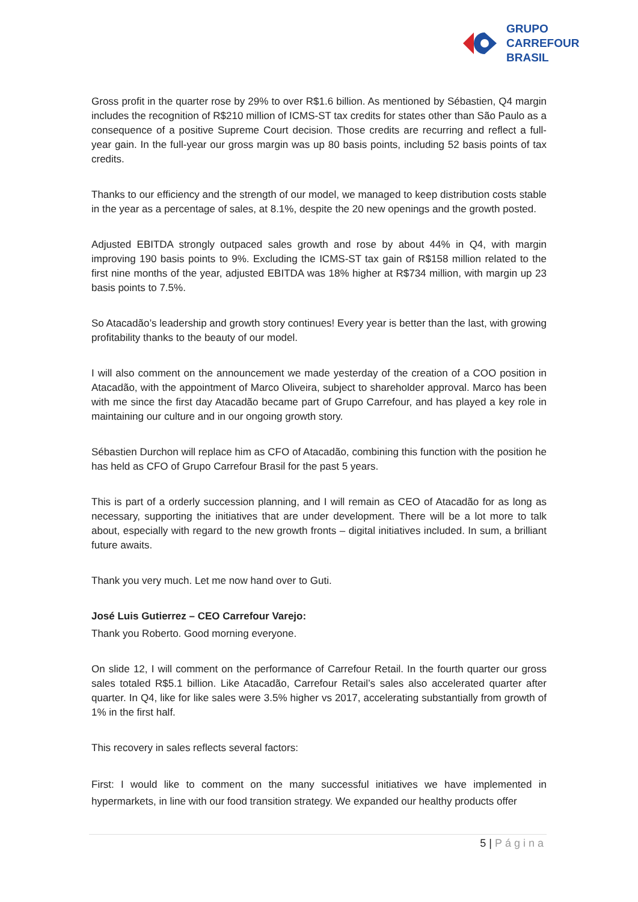GRUPO
CARREFOUR
BRASIL
Gross profit in the quarter rose by 29% to over R$1.6 billion. As mentioned by Sébastien, Q4 margin includes the recognition of R$210 million of ICMS-ST tax credits for states other than São Paulo as a consequence of a positive Supreme Court decision. Those credits are recurring and reflect a full-year gain. In the full-year our gross margin was up 80 basis points, including 52 basis points of tax credits.
Thanks to our efficiency and the strength of our model, we managed to keep distribution costs stable in the year as a percentage of sales, at 8.1%, despite the 20 new openings and the growth posted.
Adjusted EBITDA strongly outpaced sales growth and rose by about 44% in Q4, with margin improving 190 basis points to 9%. Excluding the ICMS-ST tax gain of R$158 million related to the first nine months of the year, adjusted EBITDA was 18% higher at R$734 million, with margin up 23 basis points to 7.5%.
So Atacadão’s leadership and growth story continues! Every year is better than the last, with growing profitability thanks to the beauty of our model.
I will also comment on the announcement we made yesterday of the creation of a COO position in Atacadão, with the appointment of Marco Oliveira, subject to shareholder approval. Marco has been with me since the first day Atacadão became part of Grupo Carrefour, and has played a key role in maintaining our culture and in our ongoing growth story.
Sébastien Durchon will replace him as CFO of Atacadão, combining this function with the position he has held as CFO of Grupo Carrefour Brasil for the past 5 years.
This is part of a orderly succession planning, and I will remain as CEO of Atacadão for as long as necessary, supporting the initiatives that are under development. There will be a lot more to talk about, especially with regard to the new growth fronts – digital initiatives included. In sum, a brilliant future awaits.
Thank you very much. Let me now hand over to Guti.
José Luis Gutierrez – CEO Carrefour Varejo:
Thank you Roberto. Good morning everyone.
On slide 12, I will comment on the performance of Carrefour Retail. In the fourth quarter our gross sales totaled R$5.1 billion. Like Atacadão, Carrefour Retail’s sales also accelerated quarter after quarter. In Q4, like for like sales were 3.5% higher vs 2017, accelerating substantially from growth of 1% in the first half.
This recovery in sales reflects several factors:
First: I would like to comment on the many successful initiatives we have implemented in hypermarkets, in line with our food transition strategy. We expanded our healthy products offer
5 | Página